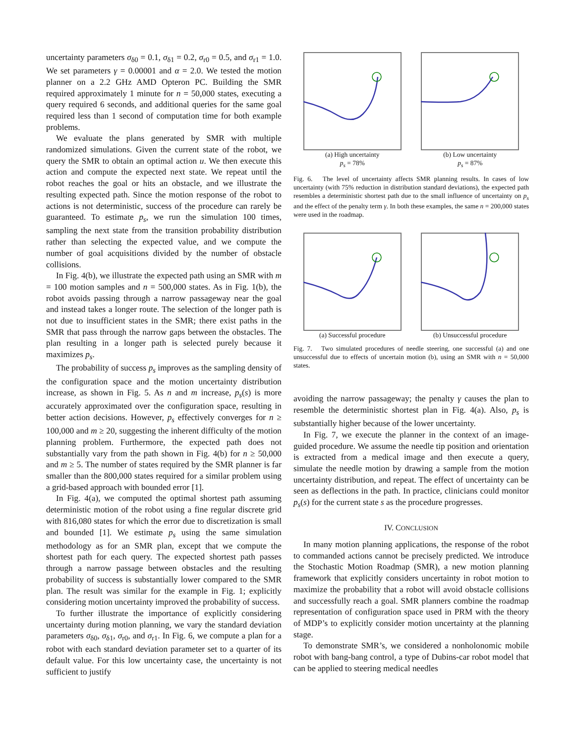uncertainty parameters σ<sub>δ0</sub> = 0.1, σ<sub>δ1</sub> = 0.2, σ<sub>r0</sub> = 0.5, and σ<sub>r1</sub> = 1.0. We set parameters γ = 0.00001 and α = 2.0. We tested the motion planner on a 2.2 GHz AMD Opteron PC. Building the SMR required approximately 1 minute for n = 50,000 states, executing a query required 6 seconds, and additional queries for the same goal required less than 1 second of computation time for both example problems.
We evaluate the plans generated by SMR with multiple randomized simulations. Given the current state of the robot, we query the SMR to obtain an optimal action u. We then execute this action and compute the expected next state. We repeat until the robot reaches the goal or hits an obstacle, and we illustrate the resulting expected path. Since the motion response of the robot to actions is not deterministic, success of the procedure can rarely be guaranteed. To estimate p<sub>s</sub>, we run the simulation 100 times, sampling the next state from the transition probability distribution rather than selecting the expected value, and we compute the number of goal acquisitions divided by the number of obstacle collisions.
In Fig. 4(b), we illustrate the expected path using an SMR with m = 100 motion samples and n = 500,000 states. As in Fig. 1(b), the robot avoids passing through a narrow passageway near the goal and instead takes a longer route. The selection of the longer path is not due to insufficient states in the SMR; there exist paths in the SMR that pass through the narrow gaps between the obstacles. The plan resulting in a longer path is selected purely because it maximizes p<sub>s</sub>.
The probability of success p<sub>s</sub> improves as the sampling density of the configuration space and the motion uncertainty distribution increase, as shown in Fig. 5. As n and m increase, p<sub>s</sub>(s) is more accurately approximated over the configuration space, resulting in better action decisions. However, p<sub>s</sub> effectively converges for n ≥ 100,000 and m ≥ 20, suggesting the inherent difficulty of the motion planning problem. Furthermore, the expected path does not substantially vary from the path shown in Fig. 4(b) for n ≥ 50,000 and m ≥ 5. The number of states required by the SMR planner is far smaller than the 800,000 states required for a similar problem using a grid-based approach with bounded error [1].
In Fig. 4(a), we computed the optimal shortest path assuming deterministic motion of the robot using a fine regular discrete grid with 816,080 states for which the error due to discretization is small and bounded [1]. We estimate p<sub>s</sub> using the same simulation methodology as for an SMR plan, except that we compute the shortest path for each query. The expected shortest path passes through a narrow passage between obstacles and the resulting probability of success is substantially lower compared to the SMR plan. The result was similar for the example in Fig. 1; explicitly considering motion uncertainty improved the probability of success.
To further illustrate the importance of explicitly considering uncertainty during motion planning, we vary the standard deviation parameters σ<sub>δ0</sub>, σ<sub>δ1</sub>, σ<sub>r0</sub>, and σ<sub>r1</sub>. In Fig. 6, we compute a plan for a robot with each standard deviation parameter set to a quarter of its default value. For this low uncertainty case, the uncertainty is not sufficient to justify
(a) High uncertainty
p<sub>s</sub> = 78%
(b) Low uncertainty
p<sub>s</sub> = 87%
Fig. 6. The level of uncertainty affects SMR planning results. In cases of low uncertainty (with 75% reduction in distribution standard deviations), the expected path resembles a deterministic shortest path due to the small influence of uncertainty on p<sub>s</sub> and the effect of the penalty term γ. In both these examples, the same n = 200,000 states were used in the roadmap.
(a) Successful procedure (b) Unsuccessful procedure
Fig. 7. Two simulated procedures of needle steering, one successful (a) and one unsuccessful due to effects of uncertain motion (b), using an SMR with n = 50,000 states.
avoiding the narrow passageway; the penalty γ causes the plan to resemble the deterministic shortest plan in Fig. 4(a). Also, p<sub>s</sub> is substantially higher because of the lower uncertainty.
In Fig. 7, we execute the planner in the context of an image-guided procedure. We assume the needle tip position and orientation is extracted from a medical image and then execute a query, simulate the needle motion by drawing a sample from the motion uncertainty distribution, and repeat. The effect of uncertainty can be seen as deflections in the path. In practice, clinicians could monitor p<sub>s</sub>(s) for the current state s as the procedure progresses.
IV. CONCLUSION
In many motion planning applications, the response of the robot to commanded actions cannot be precisely predicted. We introduce the Stochastic Motion Roadmap (SMR), a new motion planning framework that explicitly considers uncertainty in robot motion to maximize the probability that a robot will avoid obstacle collisions and successfully reach a goal. SMR planners combine the roadmap representation of configuration space used in PRM with the theory of MDP’s to explicitly consider motion uncertainty at the planning stage.
To demonstrate SMR’s, we considered a nonholonomic mobile robot with bang-bang control, a type of Dubins-car robot model that can be applied to steering medical needles